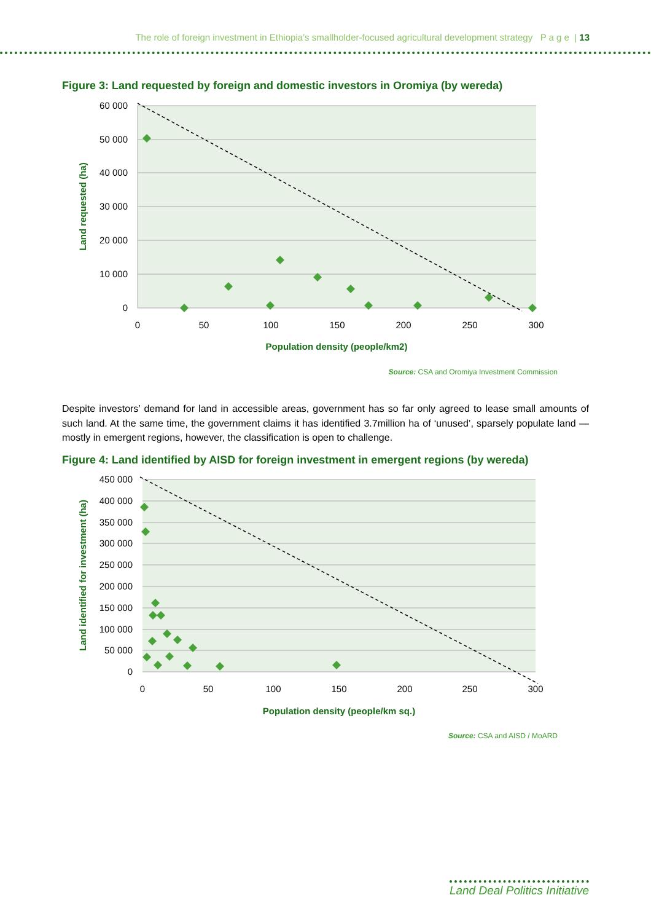The role of foreign investment in Ethiopia’s smallholder-focused agricultural development strategy P a g e | 13
Figure 3: Land requested by foreign and domestic investors in Oromiya (by wereda)
60 000
50 000
40 000
30 000
20 000
10 000
0
0
50
100
150
200
250
300
Population density (people/km2)
Land requested (ha)
Source: CSA and Oromiya Investment Commission
Despite investors’ demand for land in accessible areas, government has so far only agreed to lease small amounts of such land. At the same time, the government claims it has identified 3.7million ha of ‘unused’, sparsely populate land — mostly in emergent regions, however, the classification is open to challenge.
Figure 4: Land identified by AISD for foreign investment in emergent regions (by wereda)
450 000
400 000
350 000
300 000
250 000
200 000
150 000
100 000
50 000
0
0
50
100
150
200
250
300
Population density (people/km sq.)
Land identified for investment (ha)
Source: CSA and AISD / MoARD
Land Deal Politics Initiative